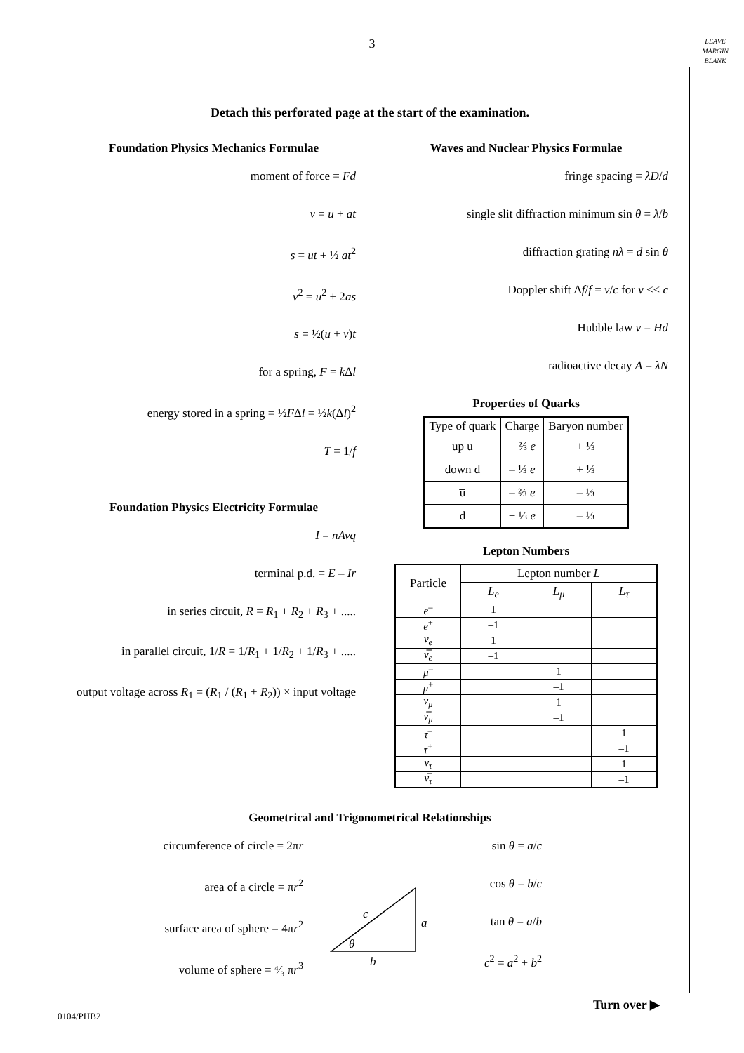3
LEAVE
MARGIN
BLANK
Detach this perforated page at the start of the examination.
Foundation Physics Mechanics Formulae
moment of force = Fd
v = u + at
s = ut + ½ at<sup>2</sup>
v<sup>2</sup> = u<sup>2</sup> + 2as
s = ½(u + v)t
for a spring, F = k Δl
energy stored in a spring = ½FΔl = ½k(Δl)<sup>2</sup>
T = 1/f
Foundation Physics Electricity Formulae
I = nAvq
terminal p.d. = E – Ir
in series circuit, R = R<sub>1</sub> + R<sub>2</sub> + R<sub>3</sub> + .....
in parallel circuit, 1/R = 1/R<sub>1</sub> + 1/R<sub>2</sub> + 1/R<sub>3</sub> + .....
output voltage across R<sub>1</sub> = (R<sub>1</sub> / (R<sub>1</sub> + R<sub>2</sub>)) × input voltage
Waves and Nuclear Physics Formulae
fringe spacing = λD/d
single slit diffraction minimum sin θ = λ/b
diffraction grating nλ = d sin θ
Doppler shift Δf/f = v/c for v << c
Hubble law v = Hd
radioactive decay A = λN
Properties of Quarks
| Type of quark | Charge | Baryon number |
| --- | --- | --- |
| up u | + ⅔ e | + ⅓ |
| down d | – ⅓ e | + ⅓ |
| u̅ | – ⅔ e | – ⅓ |
| d̅ | + ⅓ e | – ⅓ |
Lepton Numbers
| Particle | Lepton number L | | |
| --- | --- | --- | --- |
| | L<sub>e</sub> | L<sub>μ</sub> | L<sub>τ</sub> |
| e<sup>–</sup> | 1 | | |
| e<sup>+</sup> | –1 | | |
| ν<sub>e</sub> | 1 | | |
| ν̅<sub>e</sub> | –1 | | |
| μ<sup>–</sup> | | 1 | |
| μ<sup>+</sup> | | –1 | |
| ν<sub>μ</sub> | | 1 | |
| ν̅<sub>μ</sub> | | –1 | |
| τ<sup>–</sup> | | | 1 |
| τ<sup>+</sup> | | | –1 |
| ν<sub>τ</sub> | | | 1 |
| ν̅<sub>τ</sub> | | | –1 |
Geometrical and Trigonometrical Relationships
circumference of circle = 2πr
area of a circle = πr<sup>2</sup>
surface area of sphere = 4πr<sup>2</sup>
volume of sphere = ⁴⁄₃ πr<sup>3</sup>
c
a
b
θ
sin θ = a/c
cos θ = b/c
tan θ = a/b
c<sup>2</sup> = a<sup>2</sup> + b<sup>2</sup>
Turn over ▶
0104/PHB2